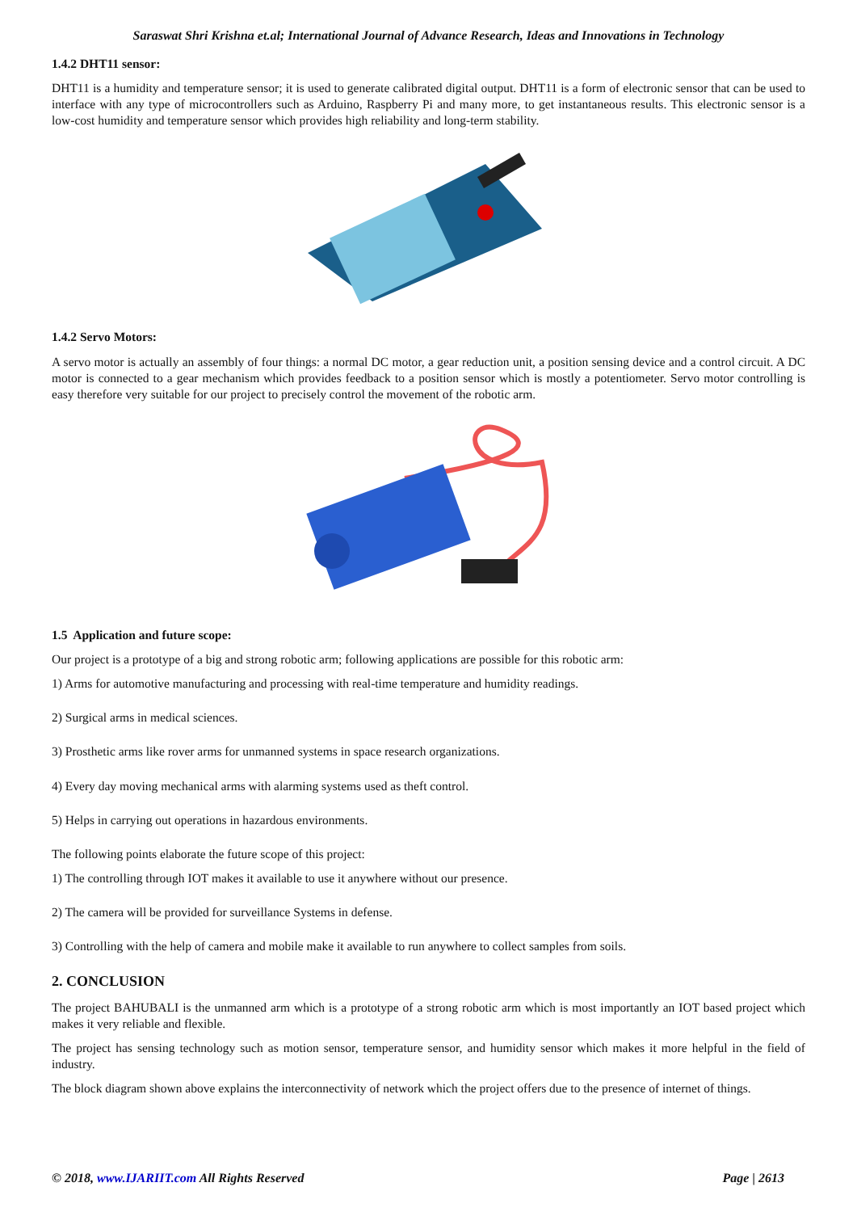Saraswat Shri Krishna et.al; International Journal of Advance Research, Ideas and Innovations in Technology
1.4.2 DHT11 sensor:
DHT11 is a humidity and temperature sensor; it is used to generate calibrated digital output. DHT11 is a form of electronic sensor that can be used to interface with any type of microcontrollers such as Arduino, Raspberry Pi and many more, to get instantaneous results. This electronic sensor is a low-cost humidity and temperature sensor which provides high reliability and long-term stability.
1.4.2 Servo Motors:
A servo motor is actually an assembly of four things: a normal DC motor, a gear reduction unit, a position sensing device and a control circuit. A DC motor is connected to a gear mechanism which provides feedback to a position sensor which is mostly a potentiometer. Servo motor controlling is easy therefore very suitable for our project to precisely control the movement of the robotic arm.
1.5 Application and future scope:
Our project is a prototype of a big and strong robotic arm; following applications are possible for this robotic arm:
1) Arms for automotive manufacturing and processing with real-time temperature and humidity readings.
2) Surgical arms in medical sciences.
3) Prosthetic arms like rover arms for unmanned systems in space research organizations.
4) Every day moving mechanical arms with alarming systems used as theft control.
5) Helps in carrying out operations in hazardous environments.
The following points elaborate the future scope of this project:
1) The controlling through IOT makes it available to use it anywhere without our presence.
2) The camera will be provided for surveillance Systems in defense.
3) Controlling with the help of camera and mobile make it available to run anywhere to collect samples from soils.
2. CONCLUSION
The project BAHUBALI is the unmanned arm which is a prototype of a strong robotic arm which is most importantly an IOT based project which makes it very reliable and flexible.
The project has sensing technology such as motion sensor, temperature sensor, and humidity sensor which makes it more helpful in the field of industry.
The block diagram shown above explains the interconnectivity of network which the project offers due to the presence of internet of things.
© 2018, www.IJARIIT.com All Rights Reserved Page | 2613